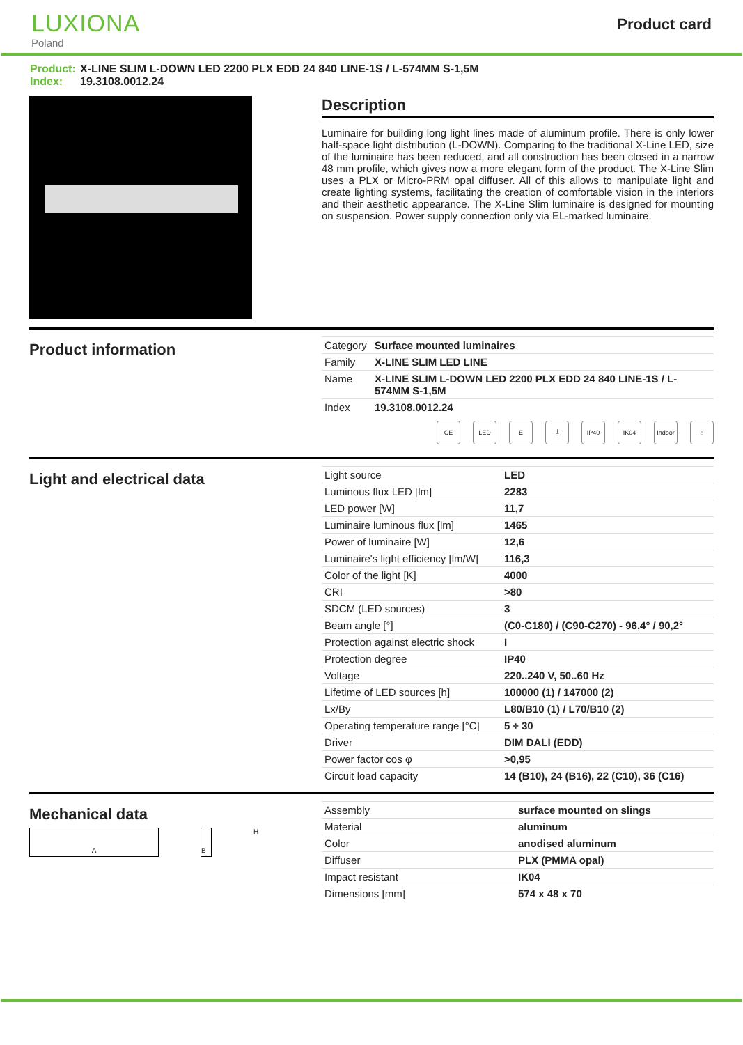LUXIONA
Poland
Product card
Product: X-LINE SLIM L-DOWN LED 2200 PLX EDD 24 840 LINE-1S / L-574MM S-1,5M
Index: 19.3108.0012.24
Description
Luminaire for building long light lines made of aluminum profile. There is only lower half-space light distribution (L-DOWN). Comparing to the traditional X-Line LED, size of the luminaire has been reduced, and all construction has been closed in a narrow 48 mm profile, which gives now a more elegant form of the product. The X-Line Slim uses a PLX or Micro-PRM opal diffuser. All of this allows to manipulate light and create lighting systems, facilitating the creation of comfortable vision in the interiors and their aesthetic appearance. The X-Line Slim luminaire is designed for mounting on suspension. Power supply connection only via EL-marked luminaire.
Product information
| Category | Surface mounted luminaires |
| Family | X-LINE SLIM LED LINE |
| Name | X-LINE SLIM L-DOWN LED 2200 PLX EDD 24 840 LINE-1S / L-574MM S-1,5M |
| Index | 19.3108.0012.24 |
CE LED E ⏚ IP40 IK04 Indoor
⌂
Light and electrical data
| Light source | LED |
| Luminous flux LED [lm] | 2283 |
| LED power [W] | 11,7 |
| Luminaire luminous flux [lm] | 1465 |
| Power of luminaire [W] | 12,6 |
| Luminaire's light efficiency [lm/W] | 116,3 |
| Color of the light [K] | 4000 |
| CRI | >80 |
| SDCM (LED sources) | 3 |
| Beam angle [°] | (C0-C180) / (C90-C270) - 96,4° / 90,2° |
| Protection against electric shock | I |
| Protection degree | IP40 |
| Voltage | 220..240 V, 50..60 Hz |
| Lifetime of LED sources [h] | 100000 (1) / 147000 (2) |
| Lx/By | L80/B10 (1) / L70/B10 (2) |
| Operating temperature range [°C] | 5 ÷ 30 |
| Driver | DIM DALI (EDD) |
| Power factor cos φ | >0,95 |
| Circuit load capacity | 14 (B10), 24 (B16), 22 (C10), 36 (C16) |
Mechanical data
A B
H
| Assembly | surface mounted on slings |
| Material | aluminum |
| Color | anodised aluminum |
| Diffuser | PLX (PMMA opal) |
| Impact resistant | IK04 |
| Dimensions [mm] | 574 x 48 x 70 |